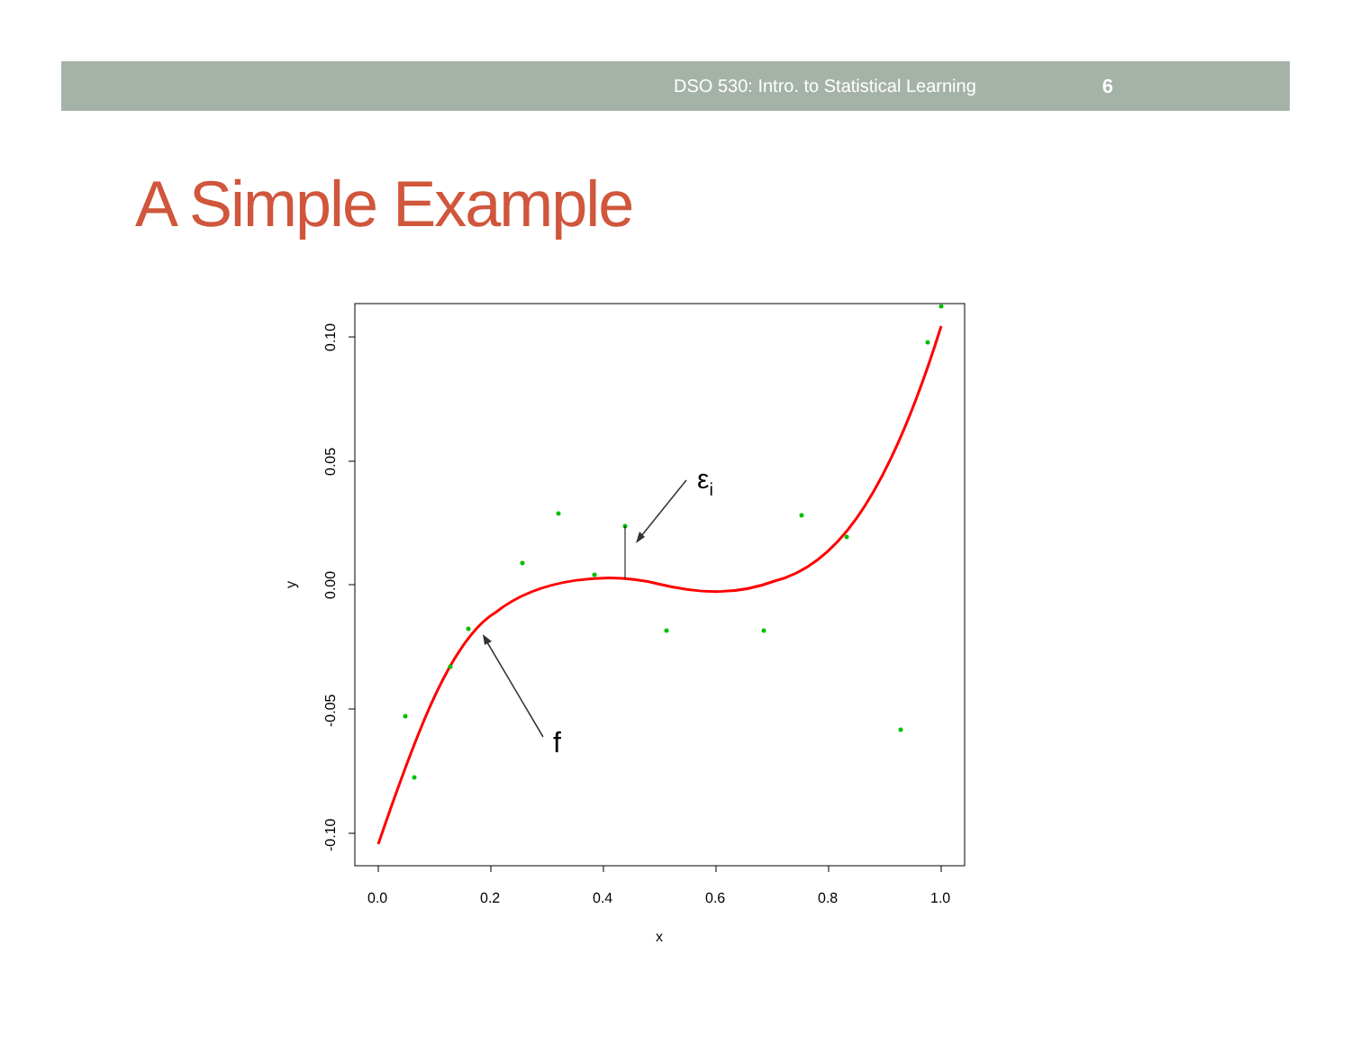DSO 530: Intro. to Statistical Learning 6
A Simple Example
0.0
0.2
0.4
0.6
0.8
1.0
x
0.10
0.05
0.00
-0.05
-0.10
y
εi
f